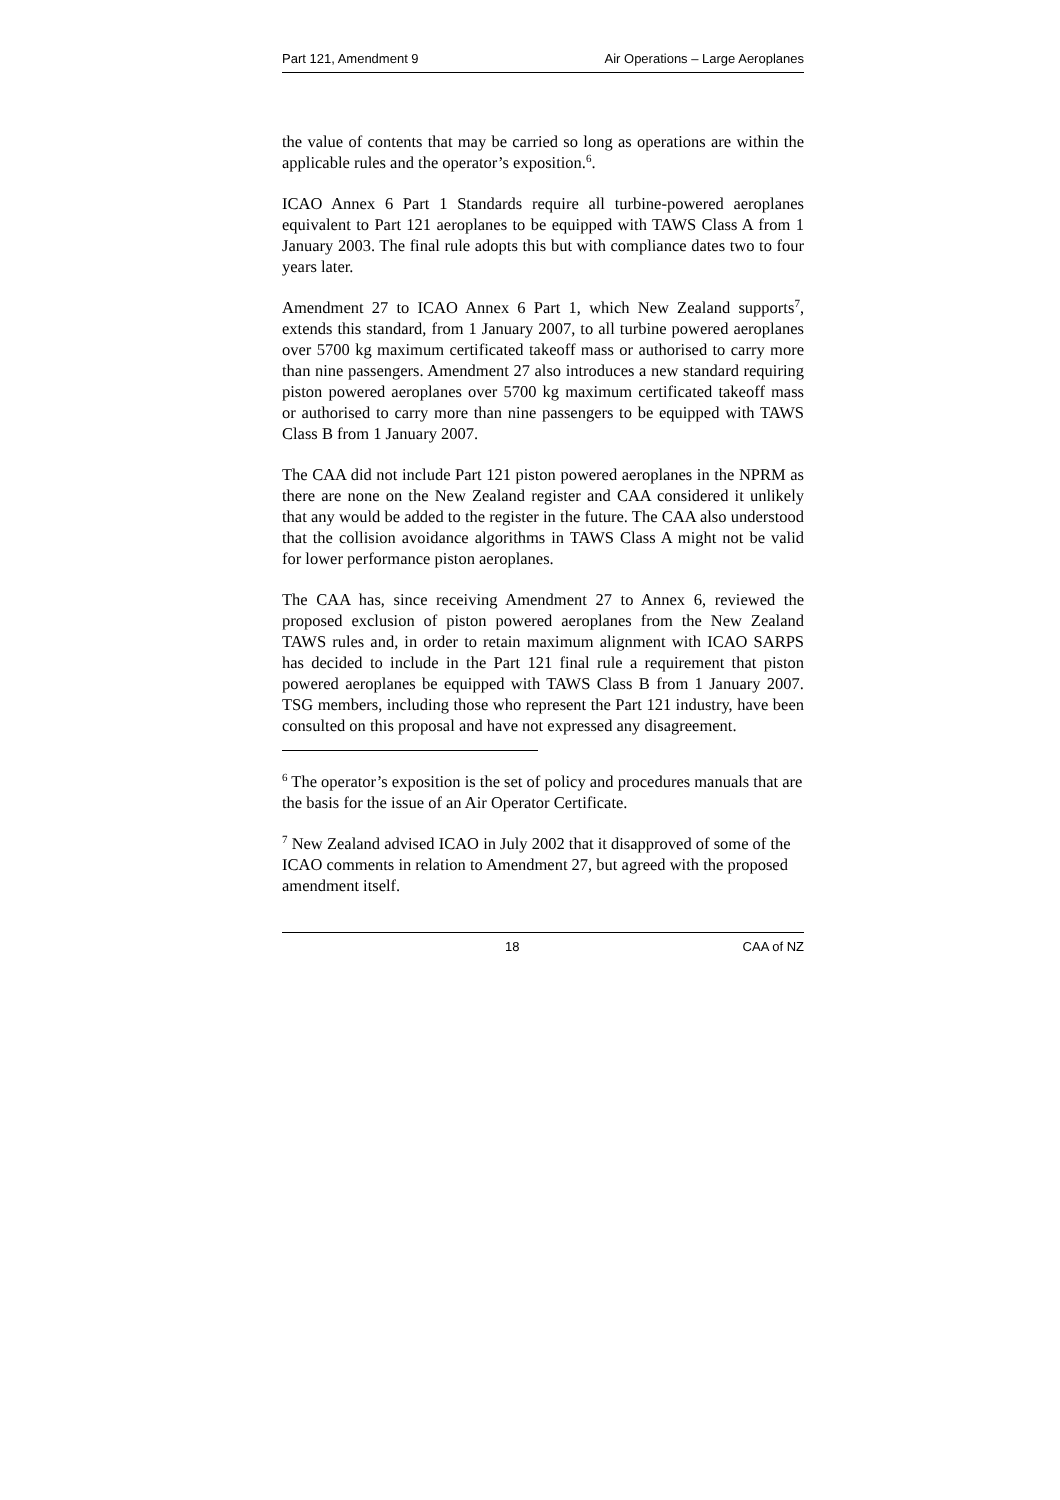Part 121, Amendment 9 Air Operations – Large Aeroplanes
the value of contents that may be carried so long as operations are within the applicable rules and the operator’s exposition.<sup>6</sup>.
ICAO Annex 6 Part 1 Standards require all turbine-powered aeroplanes equivalent to Part 121 aeroplanes to be equipped with TAWS Class A from 1 January 2003. The final rule adopts this but with compliance dates two to four years later.
Amendment 27 to ICAO Annex 6 Part 1, which New Zealand supports<sup>7</sup>, extends this standard, from 1 January 2007, to all turbine powered aeroplanes over 5700 kg maximum certificated takeoff mass or authorised to carry more than nine passengers. Amendment 27 also introduces a new standard requiring piston powered aeroplanes over 5700 kg maximum certificated takeoff mass or authorised to carry more than nine passengers to be equipped with TAWS Class B from 1 January 2007.
The CAA did not include Part 121 piston powered aeroplanes in the NPRM as there are none on the New Zealand register and CAA considered it unlikely that any would be added to the register in the future. The CAA also understood that the collision avoidance algorithms in TAWS Class A might not be valid for lower performance piston aeroplanes.
The CAA has, since receiving Amendment 27 to Annex 6, reviewed the proposed exclusion of piston powered aeroplanes from the New Zealand TAWS rules and, in order to retain maximum alignment with ICAO SARPS has decided to include in the Part 121 final rule a requirement that piston powered aeroplanes be equipped with TAWS Class B from 1 January 2007. TSG members, including those who represent the Part 121 industry, have been consulted on this proposal and have not expressed any disagreement.
<sup>6</sup> The operator’s exposition is the set of policy and procedures manuals that are the basis for the issue of an Air Operator Certificate.
<sup>7</sup> New Zealand advised ICAO in July 2002 that it disapproved of some of the ICAO comments in relation to Amendment 27, but agreed with the proposed amendment itself.
18 CAA of NZ